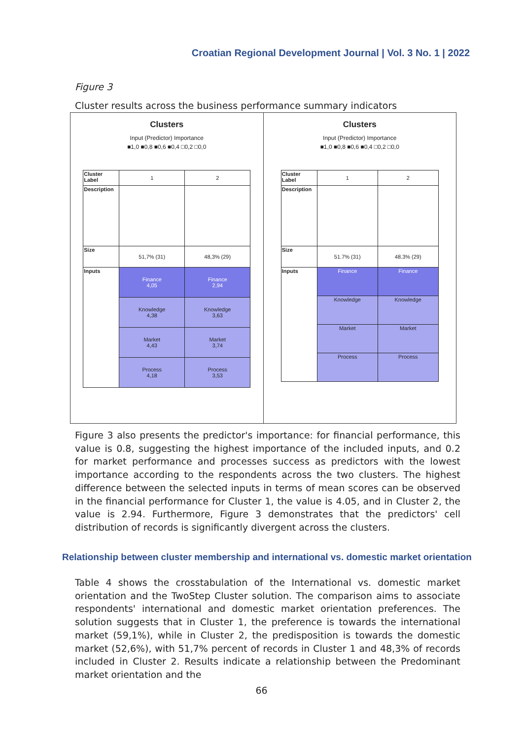Croatian Regional Development Journal | Vol. 3 No. 1 | 2022
Figure 3
Cluster results across the business performance summary indicators
Clusters
Input (Predictor) Importance
■1,0 ■0,8 ■0,6 ■0,4 □0,2 □0,0
| Cluster Label | 1 | 2 |
| Description | | |
| Size | 51,7% (31) | 48,3% (29) |
| Inputs | Finance 4,05 | Finance 2,94 |
| | Knowledge 4,38 | Knowledge 3,63 |
| | Market 4,43 | Market 3,74 |
| | Process 4,18 | Process 3,53 |
Clusters
Input (Predictor) Importance
■1,0 ■0,8 ■0,6 ■0,4 □0,2 □0,0
| Cluster Label | 1 | 2 |
| Description | | |
| Size | 51.7% (31) | 48.3% (29) |
| Inputs | Finance | Finance |
| | Knowledge | Knowledge |
| | Market | Market |
| | Process | Process |
Figure 3 also presents the predictor's importance: for financial performance, this value is 0.8, suggesting the highest importance of the included inputs, and 0.2 for market performance and processes success as predictors with the lowest importance according to the respondents across the two clusters. The highest difference between the selected inputs in terms of mean scores can be observed in the financial performance for Cluster 1, the value is 4.05, and in Cluster 2, the value is 2.94. Furthermore, Figure 3 demonstrates that the predictors' cell distribution of records is significantly divergent across the clusters.
Relationship between cluster membership and international vs. domestic market orientation
Table 4 shows the crosstabulation of the International vs. domestic market orientation and the TwoStep Cluster solution. The comparison aims to associate respondents' international and domestic market orientation preferences. The solution suggests that in Cluster 1, the preference is towards the international market (59,1%), while in Cluster 2, the predisposition is towards the domestic market (52,6%), with 51,7% percent of records in Cluster 1 and 48,3% of records included in Cluster 2. Results indicate a relationship between the Predominant market orientation and the
66